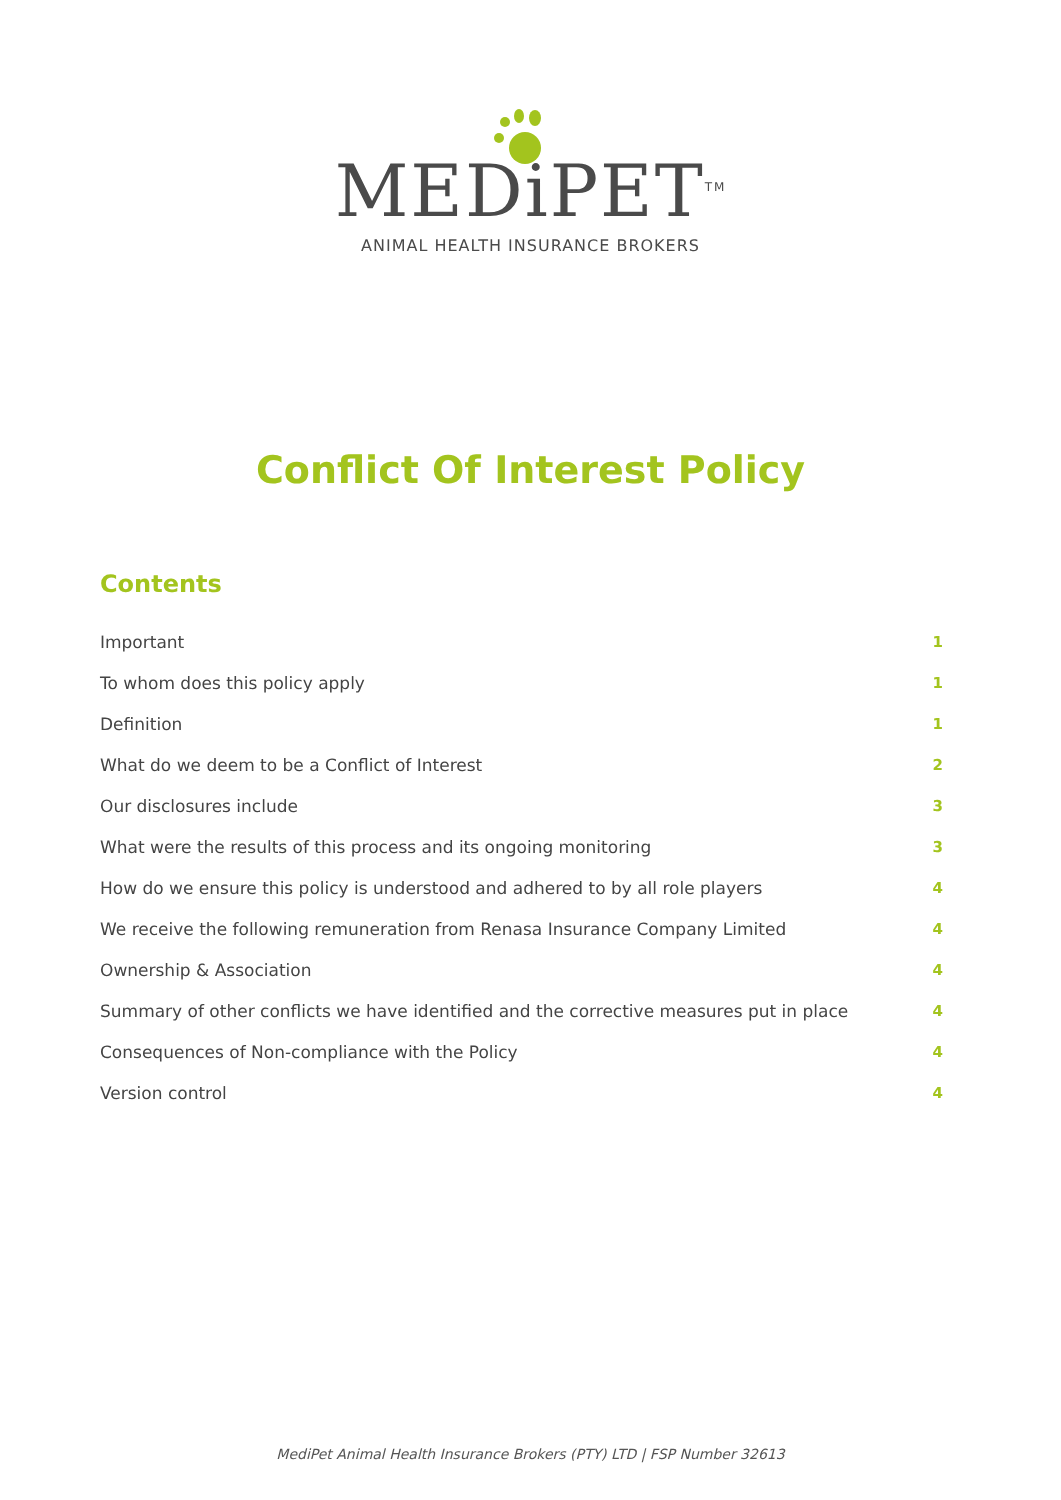MEDiPET<sup>TM</sup>
ANIMAL HEALTH INSURANCE BROKERS
Conflict Of Interest Policy
Contents
Important 1
To whom does this policy apply 1
Definition 1
What do we deem to be a Conflict of Interest 2
Our disclosures include 3
What were the results of this process and its ongoing monitoring 3
How do we ensure this policy is understood and adhered to by all role players 4
We receive the following remuneration from Renasa Insurance Company Limited 4
Ownership & Association 4
Summary of other conflicts we have identified and the corrective measures put in place 4
Consequences of Non-compliance with the Policy 4
Version control 4
MediPet Animal Health Insurance Brokers (PTY) LTD | FSP Number 32613